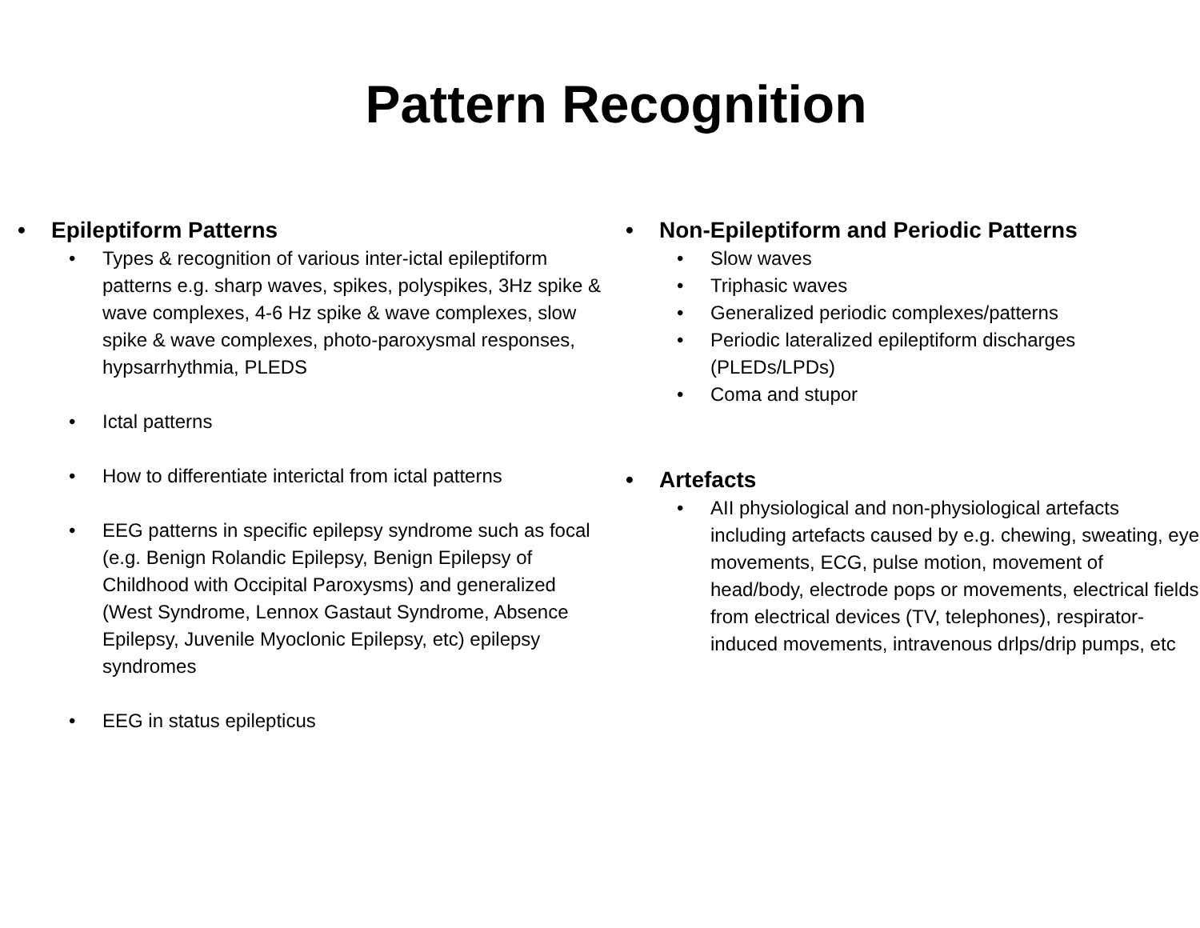Pattern Recognition
• Epileptiform Patterns
• Types & recognition of various inter-ictal epileptiform patterns e.g. sharp waves, spikes, polyspikes, 3Hz spike & wave complexes, 4-6 Hz spike & wave complexes, slow spike & wave complexes, photo-paroxysmal responses, hypsarrhythmia, PLEDS
• Ictal patterns
• How to differentiate interictal from ictal patterns
• EEG patterns in specific epilepsy syndrome such as focal (e.g. Benign Rolandic Epilepsy, Benign Epilepsy of Childhood with Occipital Paroxysms) and generalized (West Syndrome, Lennox Gastaut Syndrome, Absence Epilepsy, Juvenile Myoclonic Epilepsy, etc) epilepsy syndromes
• EEG in status epilepticus
• Non-Epileptiform and Periodic Patterns
• Slow waves
• Triphasic waves
• Generalized periodic complexes/patterns
• Periodic lateralized epileptiform discharges (PLEDs/LPDs)
• Coma and stupor
• Artefacts
• AII physiological and non-physiological artefacts including artefacts caused by e.g. chewing, sweating, eye movements, ECG, pulse motion, movement of head/body, electrode pops or movements, electrical fields from electrical devices (TV, telephones), respirator-induced movements, intravenous drlps/drip pumps, etc